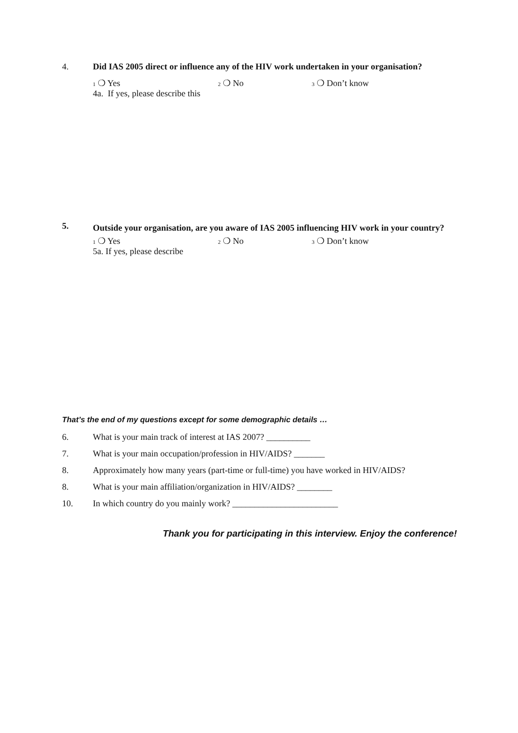4. Did IAS 2005 direct or influence any of the HIV work undertaken in your organisation?
1 ❍ Yes 2 ❍ No 3 ❍ Don’t know
4a. If yes, please describe this
5.
Outside your organisation, are you aware of IAS 2005 influencing HIV work in your country?
1 ❍ Yes 2 ❍ No 3 ❍ Don’t know
5a. If yes, please describe
That’s the end of my questions except for some demographic details …
6. What is your main track of interest at IAS 2007? __________
7. What is your main occupation/profession in HIV/AIDS? _______
8. Approximately how many years (part-time or full-time) you have worked in HIV/AIDS?
8. What is your main affiliation/organization in HIV/AIDS? ________
10. In which country do you mainly work? ________________________
Thank you for participating in this interview. Enjoy the conference!